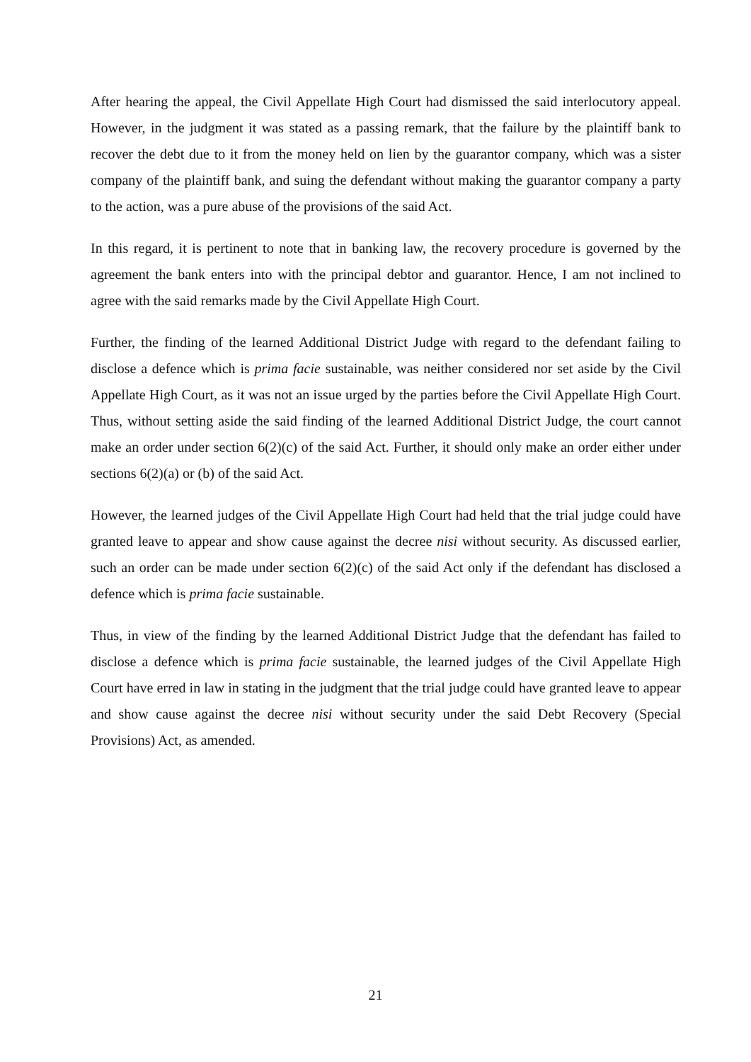After hearing the appeal, the Civil Appellate High Court had dismissed the said interlocutory appeal. However, in the judgment it was stated as a passing remark, that the failure by the plaintiff bank to recover the debt due to it from the money held on lien by the guarantor company, which was a sister company of the plaintiff bank, and suing the defendant without making the guarantor company a party to the action, was a pure abuse of the provisions of the said Act.
In this regard, it is pertinent to note that in banking law, the recovery procedure is governed by the agreement the bank enters into with the principal debtor and guarantor. Hence, I am not inclined to agree with the said remarks made by the Civil Appellate High Court.
Further, the finding of the learned Additional District Judge with regard to the defendant failing to disclose a defence which is prima facie sustainable, was neither considered nor set aside by the Civil Appellate High Court, as it was not an issue urged by the parties before the Civil Appellate High Court. Thus, without setting aside the said finding of the learned Additional District Judge, the court cannot make an order under section 6(2)(c) of the said Act. Further, it should only make an order either under sections 6(2)(a) or (b) of the said Act.
However, the learned judges of the Civil Appellate High Court had held that the trial judge could have granted leave to appear and show cause against the decree nisi without security. As discussed earlier, such an order can be made under section 6(2)(c) of the said Act only if the defendant has disclosed a defence which is prima facie sustainable.
Thus, in view of the finding by the learned Additional District Judge that the defendant has failed to disclose a defence which is prima facie sustainable, the learned judges of the Civil Appellate High Court have erred in law in stating in the judgment that the trial judge could have granted leave to appear and show cause against the decree nisi without security under the said Debt Recovery (Special Provisions) Act, as amended.
21